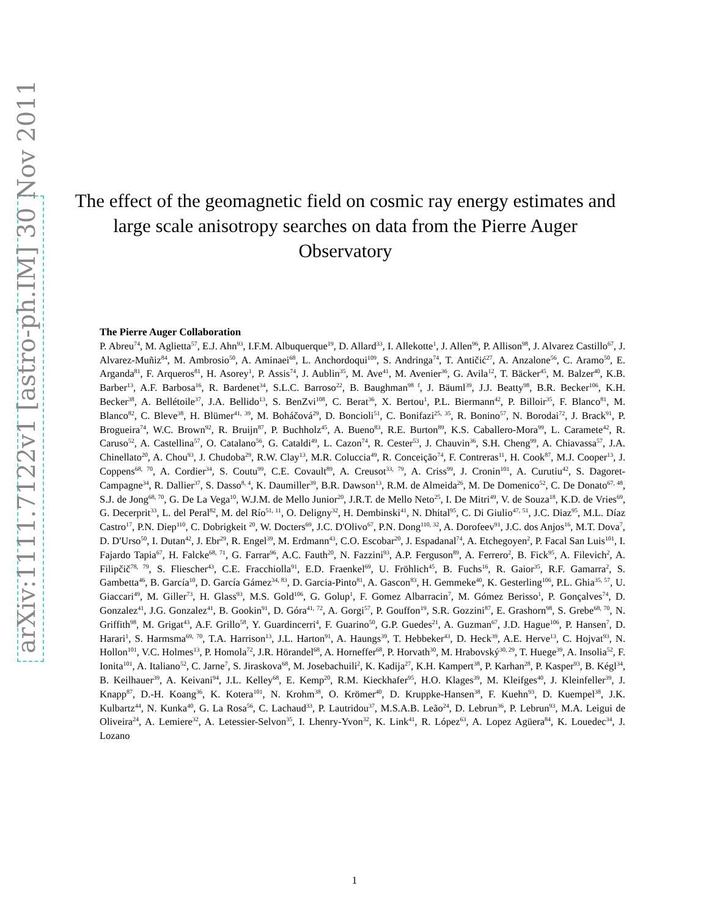arXiv:1111.7122v1 [astro-ph.IM] 30 Nov 2011
The effect of the geomagnetic field on cosmic ray energy estimates and large scale anisotropy searches on data from the Pierre Auger Observatory
The Pierre Auger Collaboration
P. Abreu<sup>74</sup>, M. Aglietta<sup>57</sup>, E.J. Ahn<sup>93</sup>, I.F.M. Albuquerque<sup>19</sup>, D. Allard<sup>33</sup>, I. Allekotte<sup>1</sup>, J. Allen<sup>96</sup>, P. Allison<sup>98</sup>, J. Alvarez Castillo<sup>67</sup>, J. Alvarez-Muñiz<sup>84</sup>, M. Ambrosio<sup>50</sup>, A. Aminaei<sup>68</sup>, L. Anchordoqui<sup>109</sup>, S. Andringa<sup>74</sup>, T. Antičić<sup>27</sup>, A. Anzalone<sup>56</sup>, C. Aramo<sup>50</sup>, E. Arganda<sup>81</sup>, F. Arqueros<sup>81</sup>, H. Asorey<sup>1</sup>, P. Assis<sup>74</sup>, J. Aublin<sup>35</sup>, M. Ave<sup>41</sup>, M. Avenier<sup>36</sup>, G. Avila<sup>12</sup>, T. Bäcker<sup>45</sup>, M. Balzer<sup>40</sup>, K.B. Barber<sup>13</sup>, A.F. Barbosa<sup>16</sup>, R. Bardenet<sup>34</sup>, S.L.C. Barroso<sup>22</sup>, B. Baughman<sup>98 f</sup>, J. Bäuml<sup>39</sup>, J.J. Beatty<sup>98</sup>, B.R. Becker<sup>106</sup>, K.H. Becker<sup>38</sup>, A. Bellétoile<sup>37</sup>, J.A. Bellido<sup>13</sup>, S. BenZvi<sup>108</sup>, C. Berat<sup>36</sup>, X. Bertou<sup>1</sup>, P.L. Biermann<sup>42</sup>, P. Billoir<sup>35</sup>, F. Blanco<sup>81</sup>, M. Blanco<sup>82</sup>, C. Bleve<sup>38</sup>, H. Blümer<sup>41, 39</sup>, M. Boháčová<sup>29</sup>, D. Boncioli<sup>51</sup>, C. Bonifazi<sup>25, 35</sup>, R. Bonino<sup>57</sup>, N. Borodai<sup>72</sup>, J. Brack<sup>91</sup>, P. Brogueira<sup>74</sup>, W.C. Brown<sup>92</sup>, R. Bruijn<sup>87</sup>, P. Buchholz<sup>45</sup>, A. Bueno<sup>83</sup>, R.E. Burton<sup>89</sup>, K.S. Caballero-Mora<sup>99</sup>, L. Caramete<sup>42</sup>, R. Caruso<sup>52</sup>, A. Castellina<sup>57</sup>, O. Catalano<sup>56</sup>, G. Cataldi<sup>49</sup>, L. Cazon<sup>74</sup>, R. Cester<sup>53</sup>, J. Chauvin<sup>36</sup>, S.H. Cheng<sup>99</sup>, A. Chiavassa<sup>57</sup>, J.A. Chinellato<sup>20</sup>, A. Chou<sup>93</sup>, J. Chudoba<sup>29</sup>, R.W. Clay<sup>13</sup>, M.R. Coluccia<sup>49</sup>, R. Conceição<sup>74</sup>, F. Contreras<sup>11</sup>, H. Cook<sup>87</sup>, M.J. Cooper<sup>13</sup>, J. Coppens<sup>68, 70</sup>, A. Cordier<sup>34</sup>, S. Coutu<sup>99</sup>, C.E. Covault<sup>89</sup>, A. Creusot<sup>33, 79</sup>, A. Criss<sup>99</sup>, J. Cronin<sup>101</sup>, A. Curutiu<sup>42</sup>, S. Dagoret-Campagne<sup>34</sup>, R. Dallier<sup>37</sup>, S. Dasso<sup>8, 4</sup>, K. Daumiller<sup>39</sup>, B.R. Dawson<sup>13</sup>, R.M. de Almeida<sup>26</sup>, M. De Domenico<sup>52</sup>, C. De Donato<sup>67, 48</sup>, S.J. de Jong<sup>68, 70</sup>, G. De La Vega<sup>10</sup>, W.J.M. de Mello Junior<sup>20</sup>, J.R.T. de Mello Neto<sup>25</sup>, I. De Mitri<sup>49</sup>, V. de Souza<sup>18</sup>, K.D. de Vries<sup>69</sup>, G. Decerprit<sup>33</sup>, L. del Peral<sup>82</sup>, M. del Río<sup>51, 11</sup>, O. Deligny<sup>32</sup>, H. Dembinski<sup>41</sup>, N. Dhital<sup>95</sup>, C. Di Giulio<sup>47, 51</sup>, J.C. Diaz<sup>95</sup>, M.L. Díaz Castro<sup>17</sup>, P.N. Diep<sup>110</sup>, C. Dobrigkeit <sup>20</sup>, W. Docters<sup>69</sup>, J.C. D'Olivo<sup>67</sup>, P.N. Dong<sup>110, 32</sup>, A. Dorofeev<sup>91</sup>, J.C. dos Anjos<sup>16</sup>, M.T. Dova<sup>7</sup>, D. D'Urso<sup>50</sup>, I. Dutan<sup>42</sup>, J. Ebr<sup>29</sup>, R. Engel<sup>39</sup>, M. Erdmann<sup>43</sup>, C.O. Escobar<sup>20</sup>, J. Espadanal<sup>74</sup>, A. Etchegoyen<sup>2</sup>, P. Facal San Luis<sup>101</sup>, I. Fajardo Tapia<sup>67</sup>, H. Falcke<sup>68, 71</sup>, G. Farrar<sup>96</sup>, A.C. Fauth<sup>20</sup>, N. Fazzini<sup>93</sup>, A.P. Ferguson<sup>89</sup>, A. Ferrero<sup>2</sup>, B. Fick<sup>95</sup>, A. Filevich<sup>2</sup>, A. Filipčič<sup>78, 79</sup>, S. Fliescher<sup>43</sup>, C.E. Fracchiolla<sup>91</sup>, E.D. Fraenkel<sup>69</sup>, U. Fröhlich<sup>45</sup>, B. Fuchs<sup>16</sup>, R. Gaior<sup>35</sup>, R.F. Gamarra<sup>2</sup>, S. Gambetta<sup>46</sup>, B. García<sup>10</sup>, D. García Gámez<sup>34, 83</sup>, D. Garcia-Pinto<sup>81</sup>, A. Gascon<sup>83</sup>, H. Gemmeke<sup>40</sup>, K. Gesterling<sup>106</sup>, P.L. Ghia<sup>35, 57</sup>, U. Giaccari<sup>49</sup>, M. Giller<sup>73</sup>, H. Glass<sup>93</sup>, M.S. Gold<sup>106</sup>, G. Golup<sup>1</sup>, F. Gomez Albarracin<sup>7</sup>, M. Gómez Berisso<sup>1</sup>, P. Gonçalves<sup>74</sup>, D. Gonzalez<sup>41</sup>, J.G. Gonzalez<sup>41</sup>, B. Gookin<sup>91</sup>, D. Góra<sup>41, 72</sup>, A. Gorgi<sup>57</sup>, P. Gouffon<sup>19</sup>, S.R. Gozzini<sup>87</sup>, E. Grashorn<sup>98</sup>, S. Grebe<sup>68, 70</sup>, N. Griffith<sup>98</sup>, M. Grigat<sup>43</sup>, A.F. Grillo<sup>58</sup>, Y. Guardincerri<sup>4</sup>, F. Guarino<sup>50</sup>, G.P. Guedes<sup>21</sup>, A. Guzman<sup>67</sup>, J.D. Hague<sup>106</sup>, P. Hansen<sup>7</sup>, D. Harari<sup>1</sup>, S. Harmsma<sup>69, 70</sup>, T.A. Harrison<sup>13</sup>, J.L. Harton<sup>91</sup>, A. Haungs<sup>39</sup>, T. Hebbeker<sup>43</sup>, D. Heck<sup>39</sup>, A.E. Herve<sup>13</sup>, C. Hojvat<sup>93</sup>, N. Hollon<sup>101</sup>, V.C. Holmes<sup>13</sup>, P. Homola<sup>72</sup>, J.R. Hörandel<sup>68</sup>, A. Horneffer<sup>68</sup>, P. Horvath<sup>30</sup>, M. Hrabovský<sup>30, 29</sup>, T. Huege<sup>39</sup>, A. Insolia<sup>52</sup>, F. Ionita<sup>101</sup>, A. Italiano<sup>52</sup>, C. Jarne<sup>7</sup>, S. Jiraskova<sup>68</sup>, M. Josebachuili<sup>2</sup>, K. Kadija<sup>27</sup>, K.H. Kampert<sup>38</sup>, P. Karhan<sup>28</sup>, P. Kasper<sup>93</sup>, B. Kégl<sup>34</sup>, B. Keilhauer<sup>39</sup>, A. Keivani<sup>94</sup>, J.L. Kelley<sup>68</sup>, E. Kemp<sup>20</sup>, R.M. Kieckhafer<sup>95</sup>, H.O. Klages<sup>39</sup>, M. Kleifges<sup>40</sup>, J. Kleinfeller<sup>39</sup>, J. Knapp<sup>87</sup>, D.-H. Koang<sup>36</sup>, K. Kotera<sup>101</sup>, N. Krohm<sup>38</sup>, O. Krömer<sup>40</sup>, D. Kruppke-Hansen<sup>38</sup>, F. Kuehn<sup>93</sup>, D. Kuempel<sup>38</sup>, J.K. Kulbartz<sup>44</sup>, N. Kunka<sup>40</sup>, G. La Rosa<sup>56</sup>, C. Lachaud<sup>33</sup>, P. Lautridou<sup>37</sup>, M.S.A.B. Leão<sup>24</sup>, D. Lebrun<sup>36</sup>, P. Lebrun<sup>93</sup>, M.A. Leigui de Oliveira<sup>24</sup>, A. Lemiere<sup>32</sup>, A. Letessier-Selvon<sup>35</sup>, I. Lhenry-Yvon<sup>32</sup>, K. Link<sup>41</sup>, R. López<sup>63</sup>, A. Lopez Agüera<sup>84</sup>, K. Louedec<sup>34</sup>, J. Lozano
1